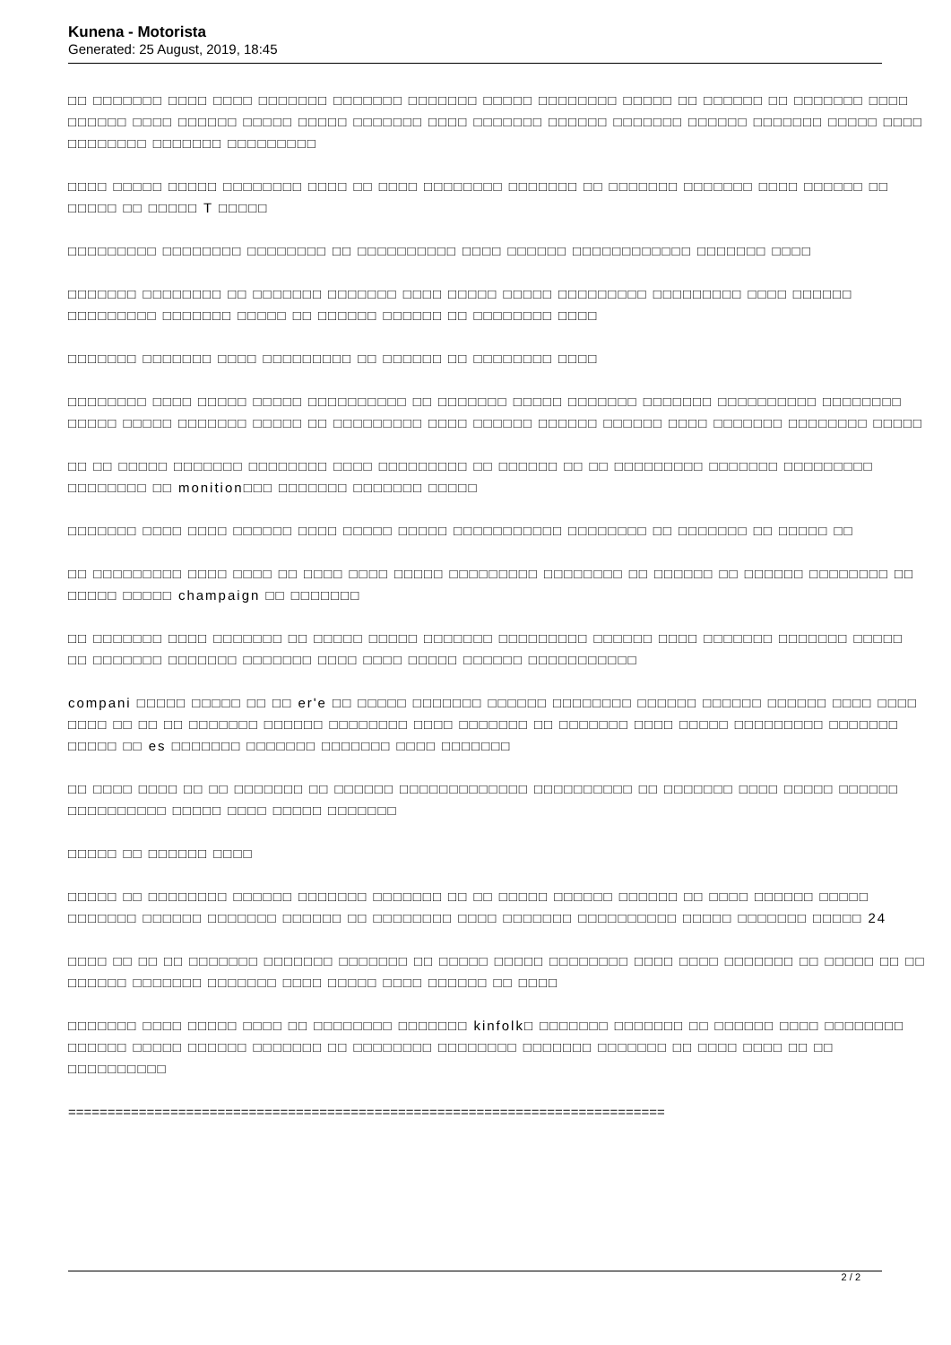Kunena - Motorista
Generated: 25 August, 2019, 18:45
□□ □□□□□□□ □□□□ □□□□ □□□□□□□ □□□□□□□ □□□□□□□ □□□□□ □□□□□□□□ □□□□□ □□ □□□□□□ □□ □□□□□□□ □□□□ □□□□□□ □□□□ □□□□□□ □□□□□ □□□□□ □□□□□□□ □□□□ □□□□□□□ □□□□□□ □□□□□□□ □□□□□□ □□□□□□□ □□□□□ □□□□ □□□□□□□□ □□□□□□□ □□□□□□□□□
□□□□ □□□□□ □□□□□ □□□□□□□□ □□□□ □□ □□□□ □□□□□□□□ □□□□□□□ □□ □□□□□□□ □□□□□□□ □□□□ □□□□□□ □□ □□□□□ □□ □□□□□ T □□□□□
□□□□□□□□□ □□□□□□□□ □□□□□□□□ □□ □□□□□□□□□□ □□□□ □□□□□□ □□□□□□□□□□□□ □□□□□□□ □□□□
□□□□□□□ □□□□□□□□ □□ □□□□□□□ □□□□□□□ □□□□ □□□□□ □□□□□ □□□□□□□□□ □□□□□□□□□ □□□□ □□□□□□ □□□□□□□□□ □□□□□□□ □□□□□ □□ □□□□□□ □□□□□□ □□ □□□□□□□□ □□□□
□□□□□□□ □□□□□□□ □□□□ □□□□□□□□□ □□ □□□□□□ □□ □□□□□□□□ □□□□
□□□□□□□□ □□□□ □□□□□ □□□□□ □□□□□□□□□□ □□ □□□□□□□ □□□□□ □□□□□□□ □□□□□□□ □□□□□□□□□□ □□□□□□□□ □□□□□ □□□□□ □□□□□□□ □□□□□ □□ □□□□□□□□□ □□□□ □□□□□□ □□□□□□ □□□□□□ □□□□ □□□□□□□ □□□□□□□□ □□□□□
□□ □□ □□□□□ □□□□□□□ □□□□□□□□ □□□□ □□□□□□□□□ □□ □□□□□□ □□ □□ □□□□□□□□□ □□□□□□□ □□□□□□□□□ □□□□□□□□ □□ monition□□□ □□□□□□□ □□□□□□□ □□□□□
□□□□□□□ □□□□ □□□□ □□□□□□ □□□□ □□□□□ □□□□□ □□□□□□□□□□□ □□□□□□□□ □□ □□□□□□□ □□ □□□□□ □□
□□ □□□□□□□□□ □□□□ □□□□ □□ □□□□ □□□□ □□□□□ □□□□□□□□□ □□□□□□□□ □□ □□□□□□ □□ □□□□□□ □□□□□□□□ □□ □□□□□ □□□□□ champaign □□ □□□□□□□
□□ □□□□□□□ □□□□ □□□□□□□ □□ □□□□□ □□□□□ □□□□□□□ □□□□□□□□□ □□□□□□ □□□□ □□□□□□□ □□□□□□□ □□□□□ □□ □□□□□□□ □□□□□□□ □□□□□□□ □□□□ □□□□ □□□□□ □□□□□□ □□□□□□□□□□□
compani □□□□□ □□□□□ □□ □□ er'e □□ □□□□□ □□□□□□□ □□□□□□ □□□□□□□□ □□□□□□ □□□□□□ □□□□□□ □□□□ □□□□ □□□□ □□ □□ □□ □□□□□□□ □□□□□□ □□□□□□□□ □□□□ □□□□□□□ □□ □□□□□□□ □□□□ □□□□□ □□□□□□□□□ □□□□□□□ □□□□□ □□ es □□□□□□□ □□□□□□□ □□□□□□□ □□□□ □□□□□□□
□□ □□□□ □□□□ □□ □□ □□□□□□□ □□ □□□□□□ □□□□□□□□□□□□□ □□□□□□□□□□ □□ □□□□□□□ □□□□ □□□□□ □□□□□□ □□□□□□□□□□ □□□□□ □□□□ □□□□□ □□□□□□□
□□□□□ □□ □□□□□□ □□□□
□□□□□ □□ □□□□□□□□ □□□□□□ □□□□□□□ □□□□□□□ □□ □□ □□□□□ □□□□□□ □□□□□□ □□ □□□□ □□□□□□ □□□□□ □□□□□□□ □□□□□□ □□□□□□□ □□□□□□ □□ □□□□□□□□ □□□□ □□□□□□□ □□□□□□□□□□ □□□□□ □□□□□□□ □□□□□ 24
□□□□ □□ □□ □□ □□□□□□□ □□□□□□□ □□□□□□□ □□ □□□□□ □□□□□ □□□□□□□□ □□□□ □□□□ □□□□□□□ □□ □□□□□ □□ □□ □□□□□□ □□□□□□□ □□□□□□□ □□□□ □□□□□ □□□□ □□□□□□ □□ □□□□
□□□□□□□ □□□□ □□□□□ □□□□ □□ □□□□□□□□ □□□□□□□ kinfolk□ □□□□□□□ □□□□□□□ □□ □□□□□□ □□□□ □□□□□□□□ □□□□□□ □□□□□ □□□□□□ □□□□□□□ □□ □□□□□□□□ □□□□□□□□ □□□□□□□ □□□□□□□ □□ □□□□ □□□□ □□ □□ □□□□□□□□□□
============================================================================
2 / 2